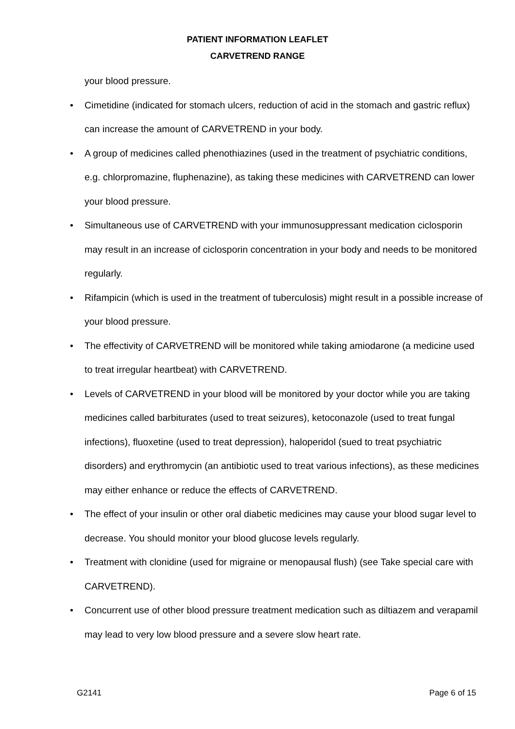PATIENT INFORMATION LEAFLET
CARVETREND RANGE
your blood pressure.
• Cimetidine (indicated for stomach ulcers, reduction of acid in the stomach and gastric reflux) can increase the amount of CARVETREND in your body.
• A group of medicines called phenothiazines (used in the treatment of psychiatric conditions, e.g. chlorpromazine, fluphenazine), as taking these medicines with CARVETREND can lower your blood pressure.
• Simultaneous use of CARVETREND with your immunosuppressant medication ciclosporin may result in an increase of ciclosporin concentration in your body and needs to be monitored regularly.
• Rifampicin (which is used in the treatment of tuberculosis) might result in a possible increase of your blood pressure.
• The effectivity of CARVETREND will be monitored while taking amiodarone (a medicine used to treat irregular heartbeat) with CARVETREND.
• Levels of CARVETREND in your blood will be monitored by your doctor while you are taking medicines called barbiturates (used to treat seizures), ketoconazole (used to treat fungal infections), fluoxetine (used to treat depression), haloperidol (sued to treat psychiatric disorders) and erythromycin (an antibiotic used to treat various infections), as these medicines may either enhance or reduce the effects of CARVETREND.
• The effect of your insulin or other oral diabetic medicines may cause your blood sugar level to decrease. You should monitor your blood glucose levels regularly.
• Treatment with clonidine (used for migraine or menopausal flush) (see Take special care with CARVETREND).
• Concurrent use of other blood pressure treatment medication such as diltiazem and verapamil may lead to very low blood pressure and a severe slow heart rate.
G2141 Page 6 of 15